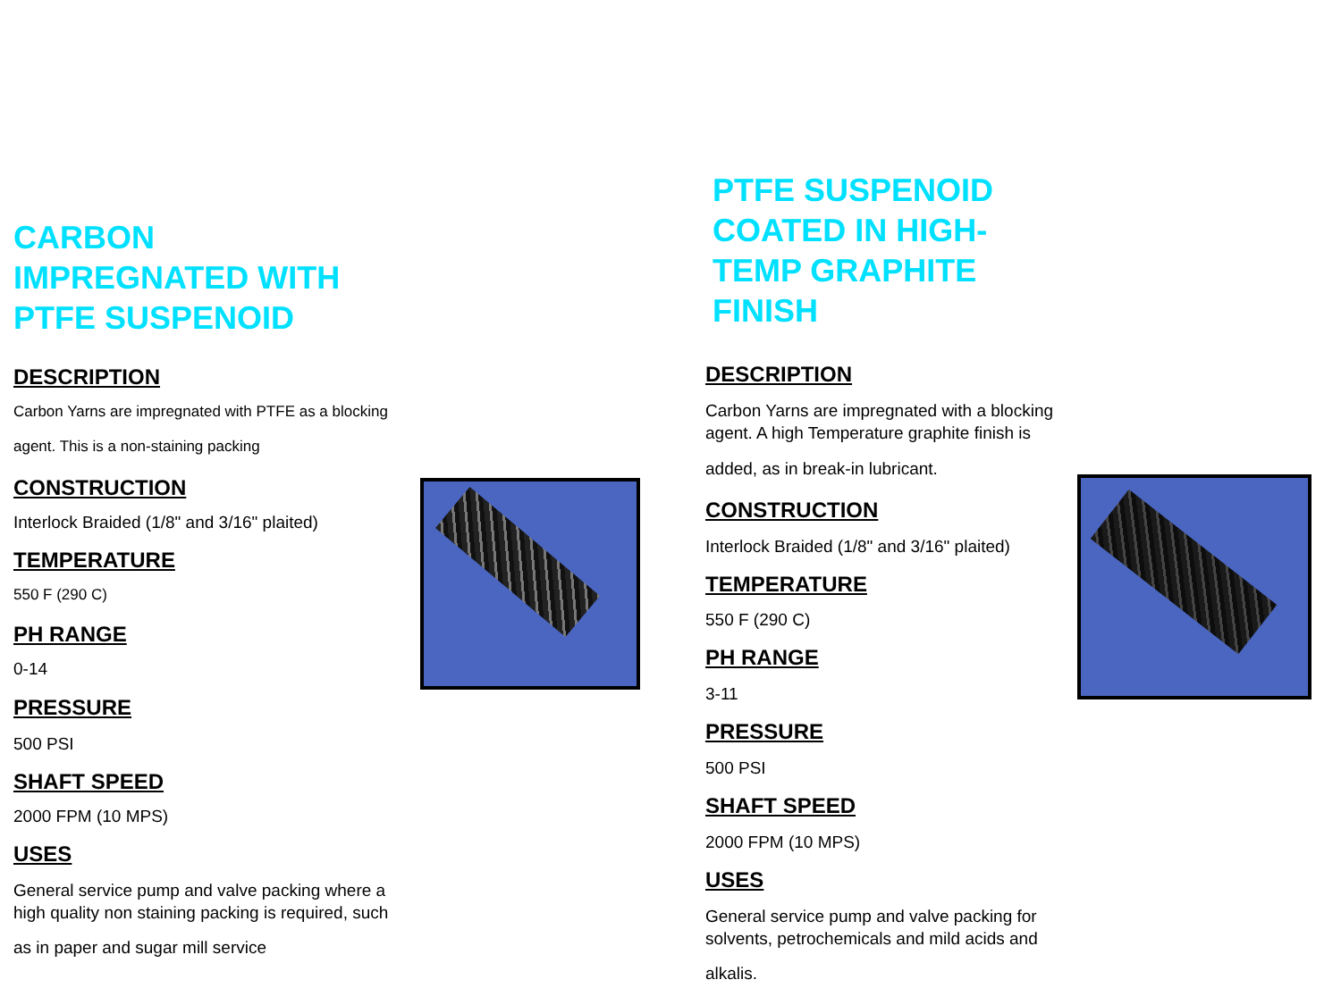CARBON
IMPREGNATED WITH
PTFE SUSPENOID
DESCRIPTION
Carbon Yarns are impregnated with PTFE as a blocking
agent. This is a non-staining packing
CONSTRUCTION
Interlock Braided (1/8" and 3/16" plaited)
TEMPERATURE
550 F (290 C)
PH RANGE
0-14
PRESSURE
500 PSI
SHAFT SPEED
2000 FPM (10 MPS)
USES
General service pump and valve packing where a
high quality non staining packing is required, such
as in paper and sugar mill service
PTFE SUSPENOID
COATED IN HIGH-
TEMP GRAPHITE
FINISH
DESCRIPTION
Carbon Yarns are impregnated with a blocking
agent. A high Temperature graphite finish is
added, as in break-in lubricant.
CONSTRUCTION
Interlock Braided (1/8" and 3/16" plaited)
TEMPERATURE
550 F (290 C)
PH RANGE
3-11
PRESSURE
500 PSI
SHAFT SPEED
2000 FPM (10 MPS)
USES
General service pump and valve packing for
solvents, petrochemicals and mild acids and
alkalis.